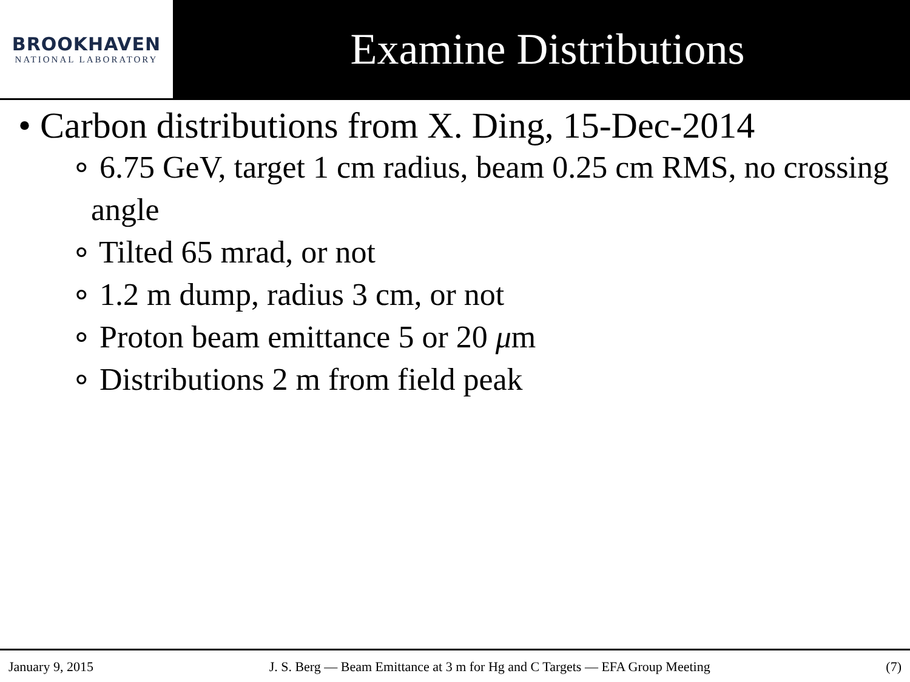BROOKHAVEN
NATIONAL LABORATORY
Examine Distributions
• Carbon distributions from X. Ding, 15-Dec-2014
∘ 6.75 GeV, target 1 cm radius, beam 0.25 cm RMS, no crossing angle
∘ Tilted 65 mrad, or not
∘ 1.2 m dump, radius 3 cm, or not
∘ Proton beam emittance 5 or 20 μm
∘ Distributions 2 m from field peak
January 9, 2015 J. S. Berg — Beam Emittance at 3 m for Hg and C Targets — EFA Group Meeting (7)